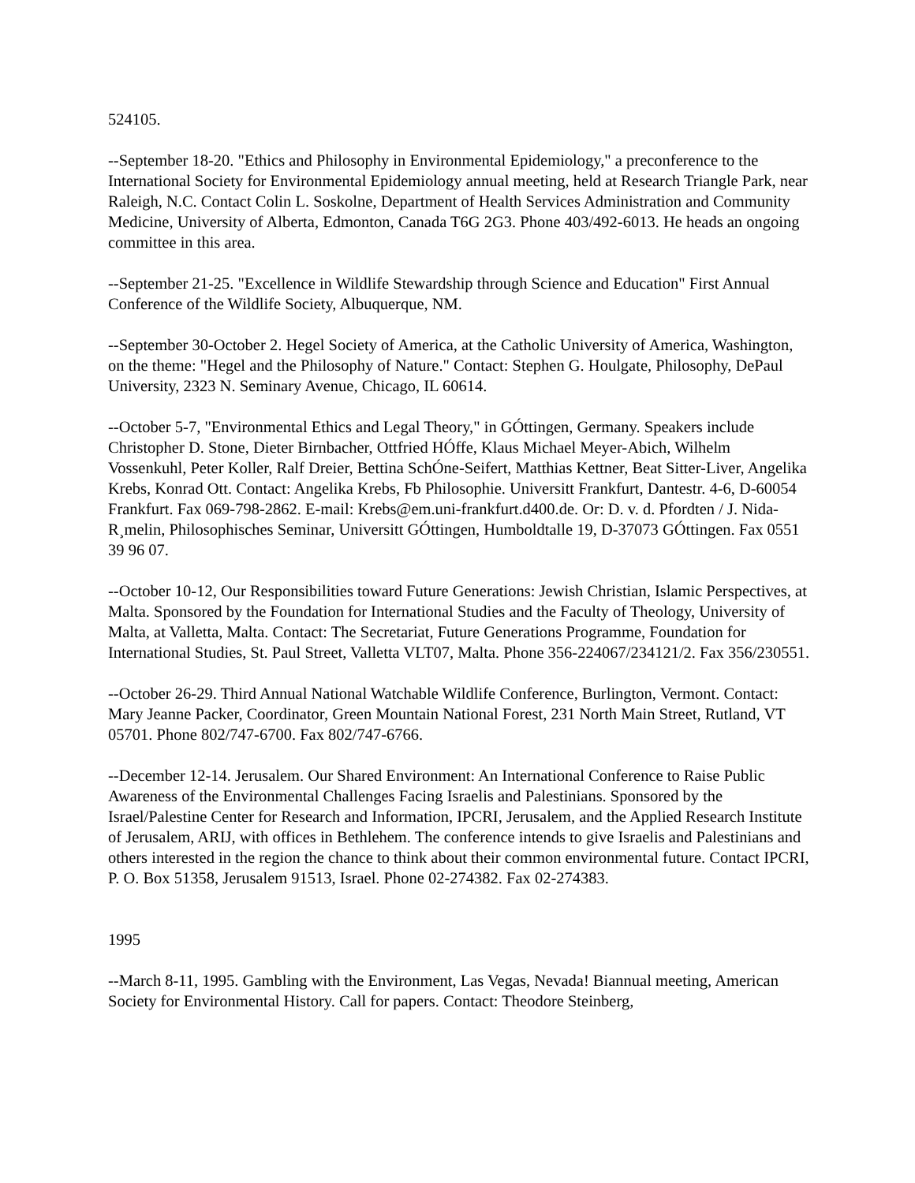524105.
--September 18-20. "Ethics and Philosophy in Environmental Epidemiology," a preconference to the International Society for Environmental Epidemiology annual meeting, held at Research Triangle Park, near Raleigh, N.C. Contact Colin L. Soskolne, Department of Health Services Administration and Community Medicine, University of Alberta, Edmonton, Canada T6G 2G3. Phone 403/492-6013. He heads an ongoing committee in this area.
--September 21-25. "Excellence in Wildlife Stewardship through Science and Education" First Annual Conference of the Wildlife Society, Albuquerque, NM.
--September 30-October 2. Hegel Society of America, at the Catholic University of America, Washington, on the theme: "Hegel and the Philosophy of Nature." Contact: Stephen G. Houlgate, Philosophy, DePaul University, 2323 N. Seminary Avenue, Chicago, IL 60614.
--October 5-7, "Environmental Ethics and Legal Theory," in GÓttingen, Germany. Speakers include Christopher D. Stone, Dieter Birnbacher, Ottfried HÓffe, Klaus Michael Meyer-Abich, Wilhelm Vossenkuhl, Peter Koller, Ralf Dreier, Bettina SchÓne-Seifert, Matthias Kettner, Beat Sitter-Liver, Angelika Krebs, Konrad Ott. Contact: Angelika Krebs, Fb Philosophie. Universitt Frankfurt, Dantestr. 4-6, D-60054 Frankfurt. Fax 069-798-2862. E-mail: Krebs@em.uni-frankfurt.d400.de. Or: D. v. d. Pfordten / J. Nida- R¸melin, Philosophisches Seminar, Universitt GÓttingen, Humboldtalle 19, D-37073 GÓttingen. Fax 0551 39 96 07.
--October 10-12, Our Responsibilities toward Future Generations: Jewish Christian, Islamic Perspectives, at Malta. Sponsored by the Foundation for International Studies and the Faculty of Theology, University of Malta, at Valletta, Malta. Contact: The Secretariat, Future Generations Programme, Foundation for International Studies, St. Paul Street, Valletta VLT07, Malta. Phone 356-224067/234121/2. Fax 356/230551.
--October 26-29. Third Annual National Watchable Wildlife Conference, Burlington, Vermont. Contact: Mary Jeanne Packer, Coordinator, Green Mountain National Forest, 231 North Main Street, Rutland, VT 05701. Phone 802/747-6700. Fax 802/747-6766.
--December 12-14. Jerusalem. Our Shared Environment: An International Conference to Raise Public Awareness of the Environmental Challenges Facing Israelis and Palestinians. Sponsored by the Israel/Palestine Center for Research and Information, IPCRI, Jerusalem, and the Applied Research Institute of Jerusalem, ARIJ, with offices in Bethlehem. The conference intends to give Israelis and Palestinians and others interested in the region the chance to think about their common environmental future. Contact IPCRI, P. O. Box 51358, Jerusalem 91513, Israel. Phone 02-274382. Fax 02-274383.
1995
--March 8-11, 1995. Gambling with the Environment, Las Vegas, Nevada! Biannual meeting, American Society for Environmental History. Call for papers. Contact: Theodore Steinberg,